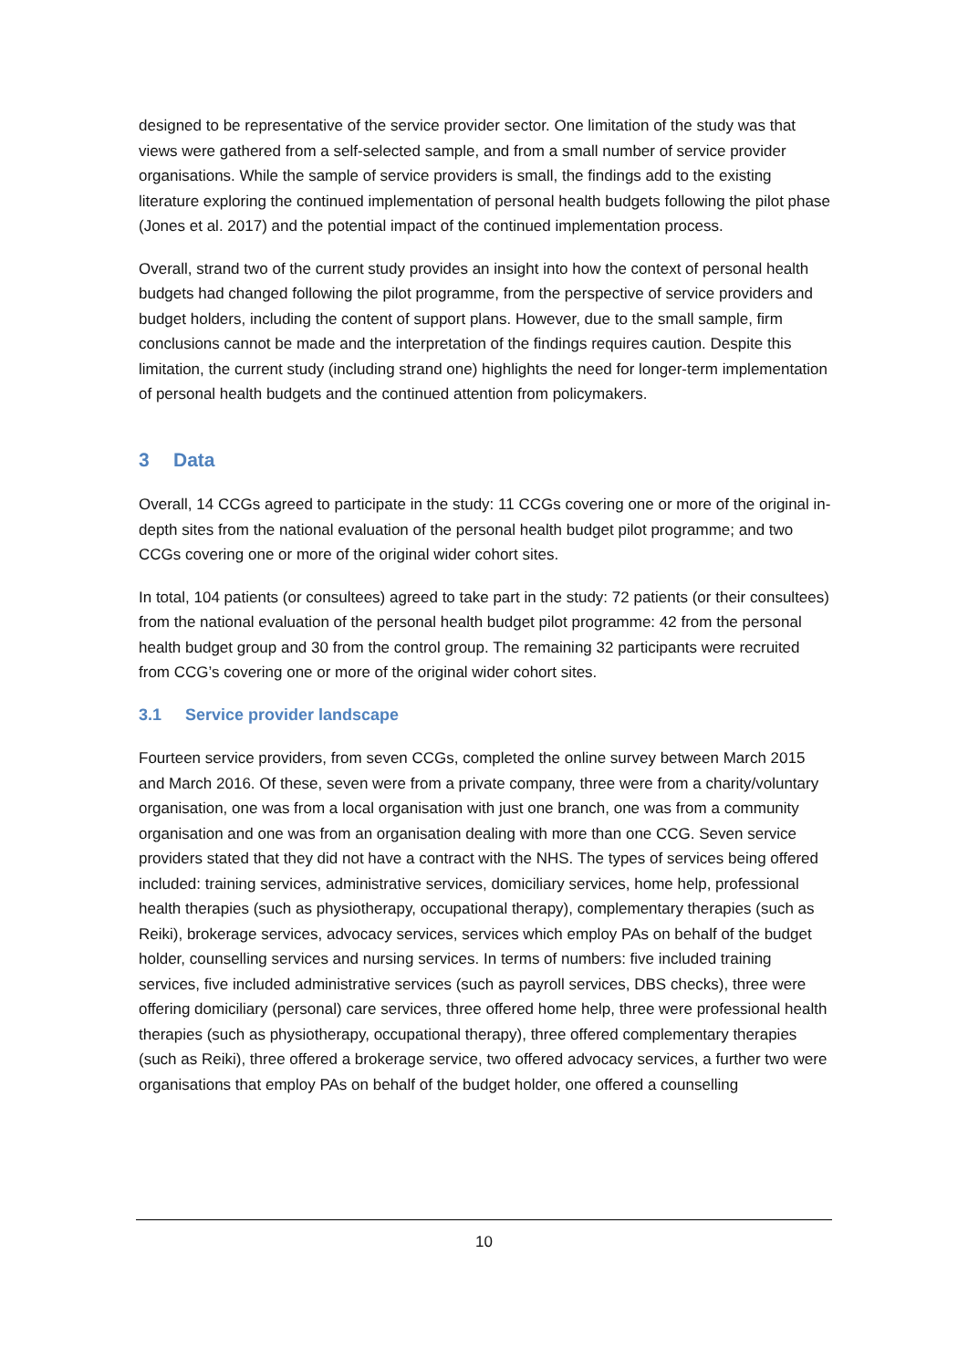designed to be representative of the service provider sector. One limitation of the study was that views were gathered from a self-selected sample, and from a small number of service provider organisations. While the sample of service providers is small, the findings add to the existing literature exploring the continued implementation of personal health budgets following the pilot phase (Jones et al. 2017) and the potential impact of the continued implementation process.
Overall, strand two of the current study provides an insight into how the context of personal health budgets had changed following the pilot programme, from the perspective of service providers and budget holders, including the content of support plans. However, due to the small sample, firm conclusions cannot be made and the interpretation of the findings requires caution. Despite this limitation, the current study (including strand one) highlights the need for longer-term implementation of personal health budgets and the continued attention from policymakers.
3 Data
Overall, 14 CCGs agreed to participate in the study: 11 CCGs covering one or more of the original in-depth sites from the national evaluation of the personal health budget pilot programme; and two CCGs covering one or more of the original wider cohort sites.
In total, 104 patients (or consultees) agreed to take part in the study: 72 patients (or their consultees) from the national evaluation of the personal health budget pilot programme: 42 from the personal health budget group and 30 from the control group. The remaining 32 participants were recruited from CCG’s covering one or more of the original wider cohort sites.
3.1 Service provider landscape
Fourteen service providers, from seven CCGs, completed the online survey between March 2015 and March 2016. Of these, seven were from a private company, three were from a charity/voluntary organisation, one was from a local organisation with just one branch, one was from a community organisation and one was from an organisation dealing with more than one CCG. Seven service providers stated that they did not have a contract with the NHS. The types of services being offered included: training services, administrative services, domiciliary services, home help, professional health therapies (such as physiotherapy, occupational therapy), complementary therapies (such as Reiki), brokerage services, advocacy services, services which employ PAs on behalf of the budget holder, counselling services and nursing services. In terms of numbers: five included training services, five included administrative services (such as payroll services, DBS checks), three were offering domiciliary (personal) care services, three offered home help, three were professional health therapies (such as physiotherapy, occupational therapy), three offered complementary therapies (such as Reiki), three offered a brokerage service, two offered advocacy services, a further two were organisations that employ PAs on behalf of the budget holder, one offered a counselling
10